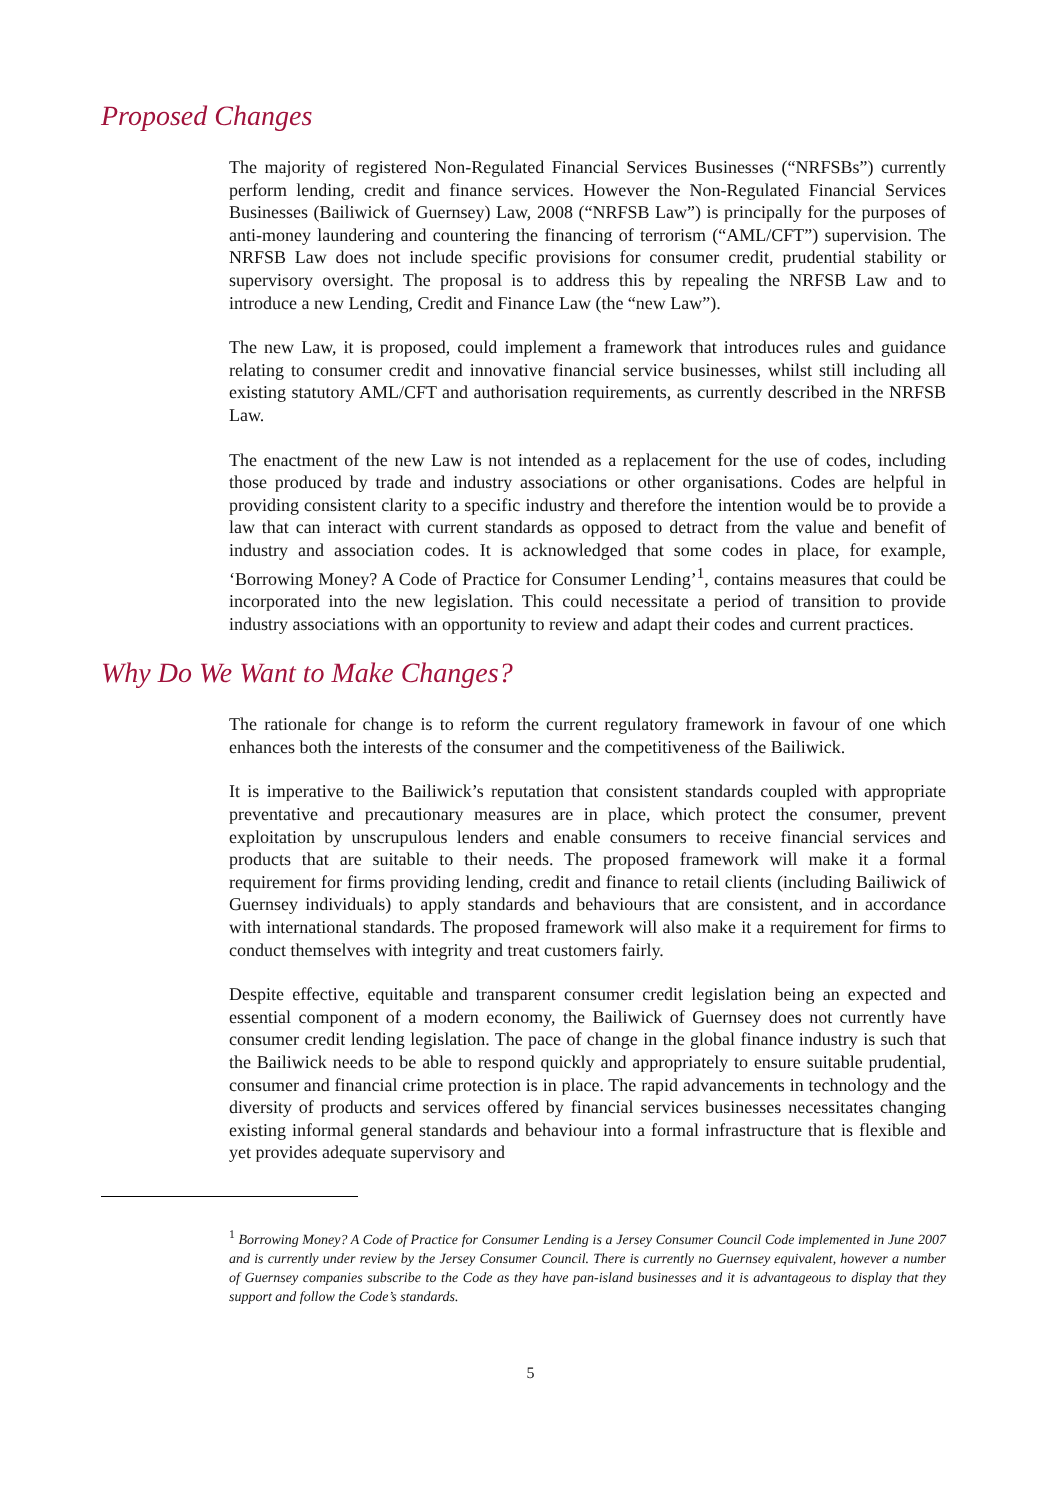Proposed Changes
The majority of registered Non-Regulated Financial Services Businesses (“NRFSBs”) currently perform lending, credit and finance services. However the Non-Regulated Financial Services Businesses (Bailiwick of Guernsey) Law, 2008 (“NRFSB Law”) is principally for the purposes of anti-money laundering and countering the financing of terrorism (“AML/CFT”) supervision. The NRFSB Law does not include specific provisions for consumer credit, prudential stability or supervisory oversight. The proposal is to address this by repealing the NRFSB Law and to introduce a new Lending, Credit and Finance Law (the “new Law”).
The new Law, it is proposed, could implement a framework that introduces rules and guidance relating to consumer credit and innovative financial service businesses, whilst still including all existing statutory AML/CFT and authorisation requirements, as currently described in the NRFSB Law.
The enactment of the new Law is not intended as a replacement for the use of codes, including those produced by trade and industry associations or other organisations. Codes are helpful in providing consistent clarity to a specific industry and therefore the intention would be to provide a law that can interact with current standards as opposed to detract from the value and benefit of industry and association codes. It is acknowledged that some codes in place, for example, ‘Borrowing Money? A Code of Practice for Consumer Lending’<sup>1</sup>, contains measures that could be incorporated into the new legislation. This could necessitate a period of transition to provide industry associations with an opportunity to review and adapt their codes and current practices.
Why Do We Want to Make Changes?
The rationale for change is to reform the current regulatory framework in favour of one which enhances both the interests of the consumer and the competitiveness of the Bailiwick.
It is imperative to the Bailiwick’s reputation that consistent standards coupled with appropriate preventative and precautionary measures are in place, which protect the consumer, prevent exploitation by unscrupulous lenders and enable consumers to receive financial services and products that are suitable to their needs. The proposed framework will make it a formal requirement for firms providing lending, credit and finance to retail clients (including Bailiwick of Guernsey individuals) to apply standards and behaviours that are consistent, and in accordance with international standards. The proposed framework will also make it a requirement for firms to conduct themselves with integrity and treat customers fairly.
Despite effective, equitable and transparent consumer credit legislation being an expected and essential component of a modern economy, the Bailiwick of Guernsey does not currently have consumer credit lending legislation. The pace of change in the global finance industry is such that the Bailiwick needs to be able to respond quickly and appropriately to ensure suitable prudential, consumer and financial crime protection is in place. The rapid advancements in technology and the diversity of products and services offered by financial services businesses necessitates changing existing informal general standards and behaviour into a formal infrastructure that is flexible and yet provides adequate supervisory and
<sup>1</sup> Borrowing Money? A Code of Practice for Consumer Lending is a Jersey Consumer Council Code implemented in June 2007 and is currently under review by the Jersey Consumer Council. There is currently no Guernsey equivalent, however a number of Guernsey companies subscribe to the Code as they have pan-island businesses and it is advantageous to display that they support and follow the Code’s standards.
5